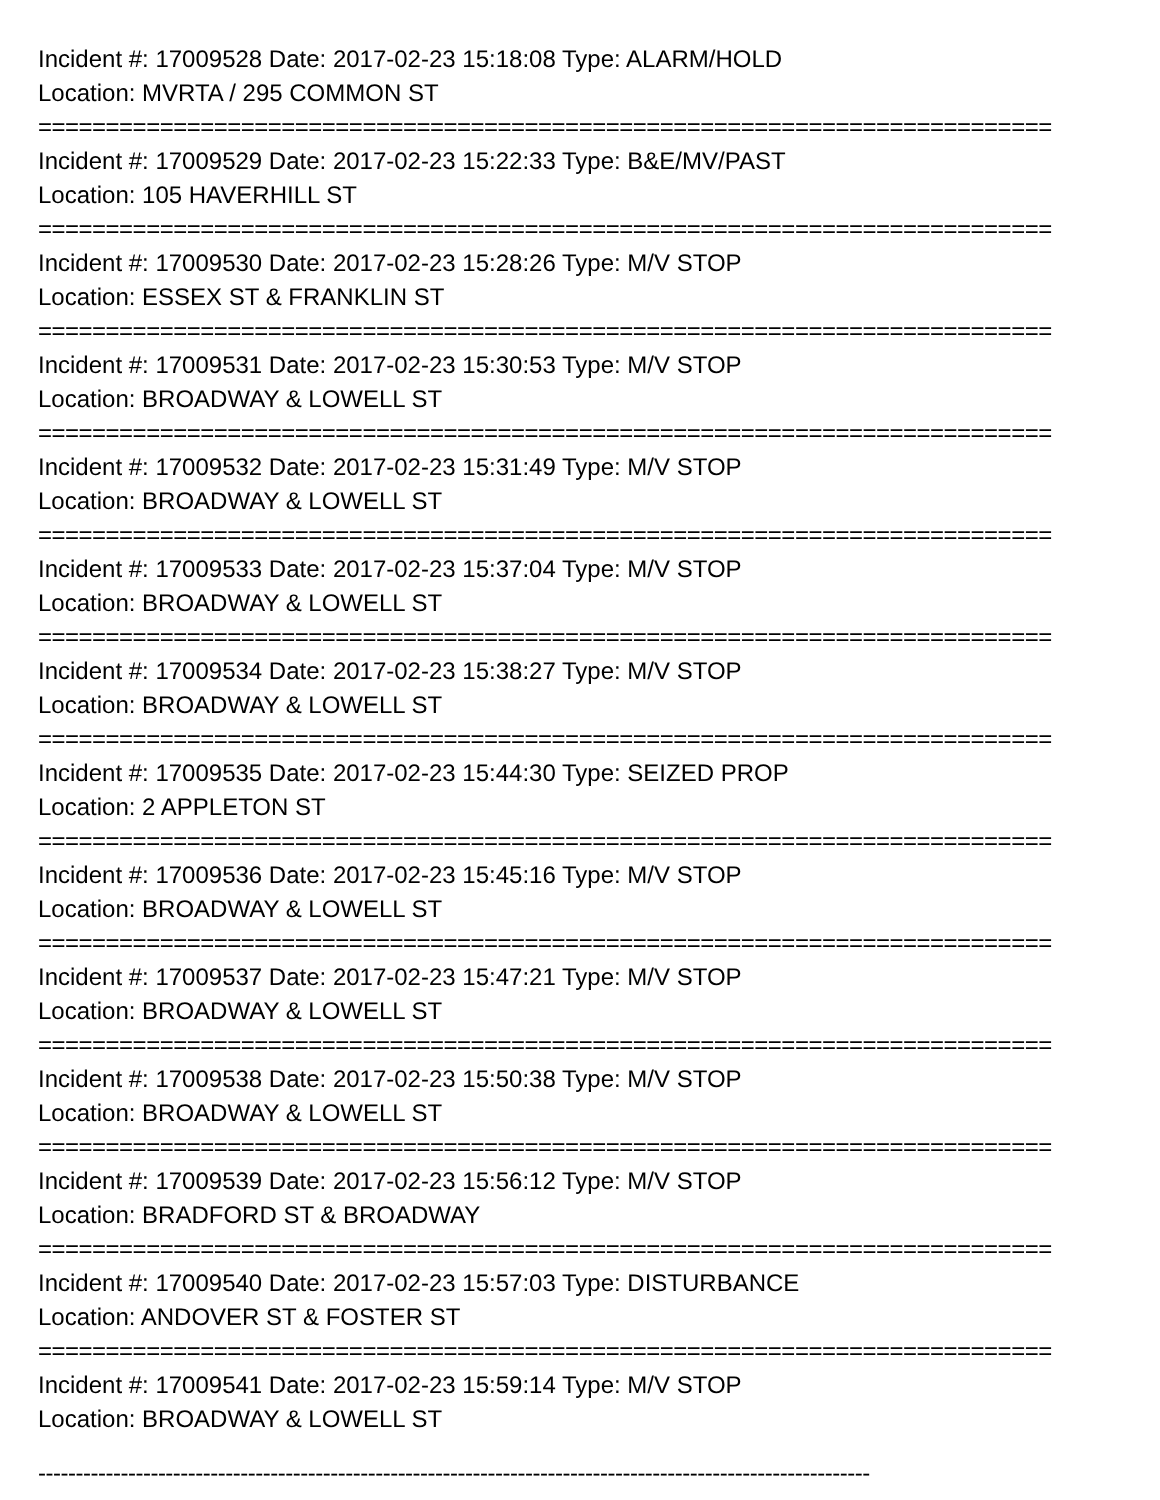Incident #: 17009528 Date: 2017-02-23 15:18:08 Type: ALARM/HOLD
Location: MVRTA / 295 COMMON ST
===========================================================================
Incident #: 17009529 Date: 2017-02-23 15:22:33 Type: B&E/MV/PAST
Location: 105 HAVERHILL ST
===========================================================================
Incident #: 17009530 Date: 2017-02-23 15:28:26 Type: M/V STOP
Location: ESSEX ST & FRANKLIN ST
===========================================================================
Incident #: 17009531 Date: 2017-02-23 15:30:53 Type: M/V STOP
Location: BROADWAY & LOWELL ST
===========================================================================
Incident #: 17009532 Date: 2017-02-23 15:31:49 Type: M/V STOP
Location: BROADWAY & LOWELL ST
===========================================================================
Incident #: 17009533 Date: 2017-02-23 15:37:04 Type: M/V STOP
Location: BROADWAY & LOWELL ST
===========================================================================
Incident #: 17009534 Date: 2017-02-23 15:38:27 Type: M/V STOP
Location: BROADWAY & LOWELL ST
===========================================================================
Incident #: 17009535 Date: 2017-02-23 15:44:30 Type: SEIZED PROP
Location: 2 APPLETON ST
===========================================================================
Incident #: 17009536 Date: 2017-02-23 15:45:16 Type: M/V STOP
Location: BROADWAY & LOWELL ST
===========================================================================
Incident #: 17009537 Date: 2017-02-23 15:47:21 Type: M/V STOP
Location: BROADWAY & LOWELL ST
===========================================================================
Incident #: 17009538 Date: 2017-02-23 15:50:38 Type: M/V STOP
Location: BROADWAY & LOWELL ST
===========================================================================
Incident #: 17009539 Date: 2017-02-23 15:56:12 Type: M/V STOP
Location: BRADFORD ST & BROADWAY
===========================================================================
Incident #: 17009540 Date: 2017-02-23 15:57:03 Type: DISTURBANCE
Location: ANDOVER ST & FOSTER ST
===========================================================================
Incident #: 17009541 Date: 2017-02-23 15:59:14 Type: M/V STOP
Location: BROADWAY & LOWELL ST
---------------------------------------------------------------------------------------------------------------